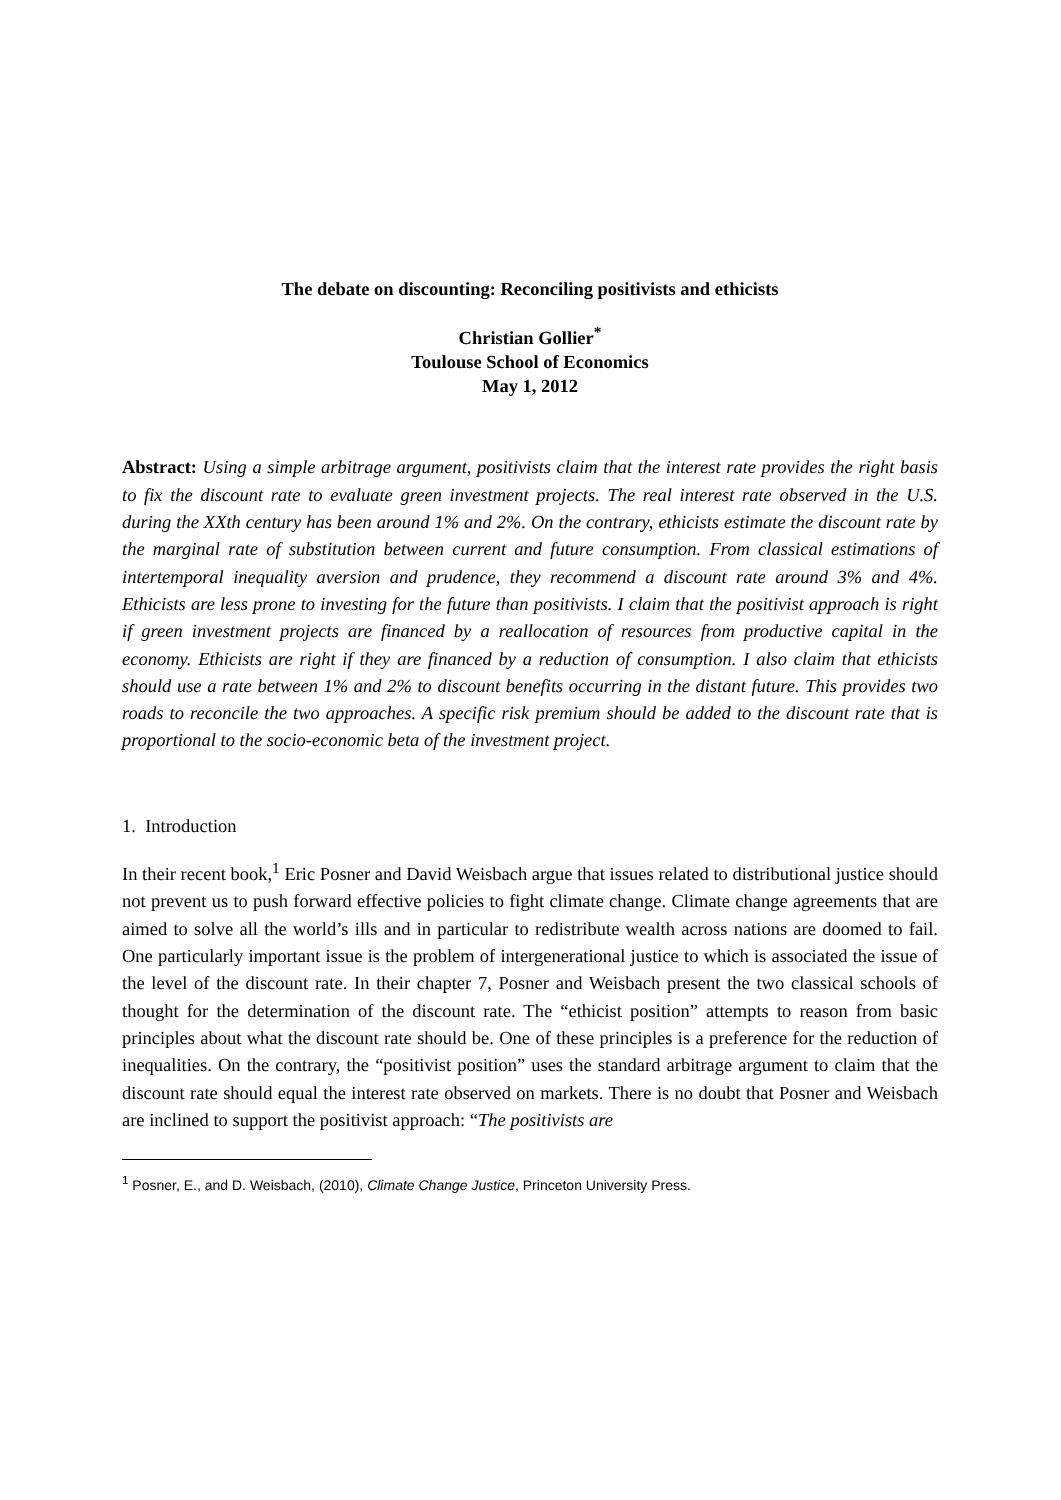The debate on discounting: Reconciling positivists and ethicists
Christian Gollier<sup>*</sup>
Toulouse School of Economics
May 1, 2012
Abstract: Using a simple arbitrage argument, positivists claim that the interest rate provides the right basis to fix the discount rate to evaluate green investment projects. The real interest rate observed in the U.S. during the XXth century has been around 1% and 2%. On the contrary, ethicists estimate the discount rate by the marginal rate of substitution between current and future consumption. From classical estimations of intertemporal inequality aversion and prudence, they recommend a discount rate around 3% and 4%. Ethicists are less prone to investing for the future than positivists. I claim that the positivist approach is right if green investment projects are financed by a reallocation of resources from productive capital in the economy. Ethicists are right if they are financed by a reduction of consumption. I also claim that ethicists should use a rate between 1% and 2% to discount benefits occurring in the distant future. This provides two roads to reconcile the two approaches. A specific risk premium should be added to the discount rate that is proportional to the socio-economic beta of the investment project.
1. Introduction
In their recent book,<sup>1</sup> Eric Posner and David Weisbach argue that issues related to distributional justice should not prevent us to push forward effective policies to fight climate change. Climate change agreements that are aimed to solve all the world’s ills and in particular to redistribute wealth across nations are doomed to fail. One particularly important issue is the problem of intergenerational justice to which is associated the issue of the level of the discount rate. In their chapter 7, Posner and Weisbach present the two classical schools of thought for the determination of the discount rate. The “ethicist position” attempts to reason from basic principles about what the discount rate should be. One of these principles is a preference for the reduction of inequalities. On the contrary, the “positivist position” uses the standard arbitrage argument to claim that the discount rate should equal the interest rate observed on markets. There is no doubt that Posner and Weisbach are inclined to support the positivist approach: “The positivists are
<sup>1</sup> Posner, E., and D. Weisbach, (2010), Climate Change Justice, Princeton University Press.